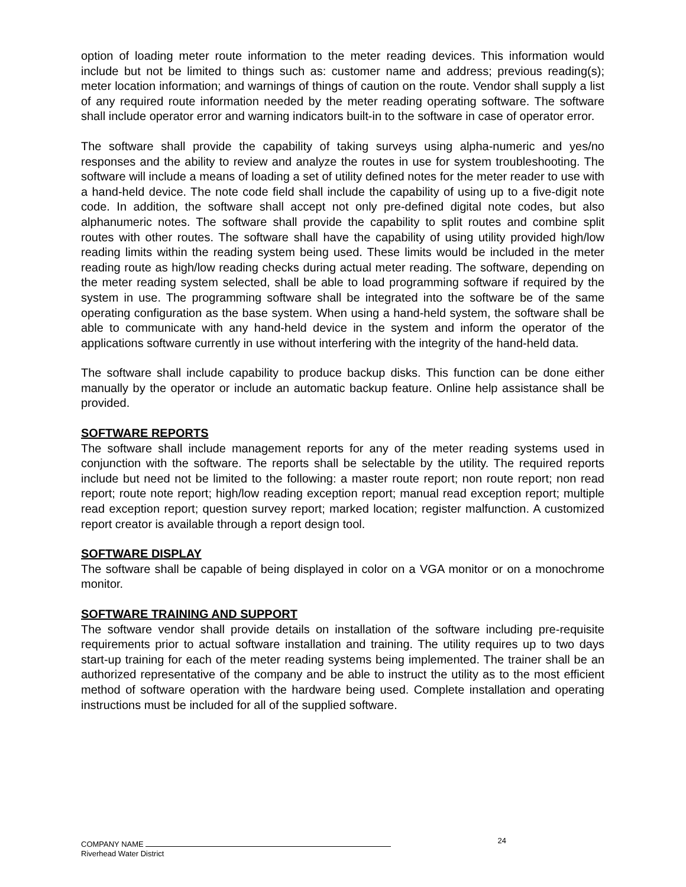option of loading meter route information to the meter reading devices. This information would include but not be limited to things such as: customer name and address; previous reading(s); meter location information; and warnings of things of caution on the route. Vendor shall supply a list of any required route information needed by the meter reading operating software. The software shall include operator error and warning indicators built-in to the software in case of operator error.
The software shall provide the capability of taking surveys using alpha-numeric and yes/no responses and the ability to review and analyze the routes in use for system troubleshooting. The software will include a means of loading a set of utility defined notes for the meter reader to use with a hand-held device. The note code field shall include the capability of using up to a five-digit note code. In addition, the software shall accept not only pre-defined digital note codes, but also alphanumeric notes. The software shall provide the capability to split routes and combine split routes with other routes. The software shall have the capability of using utility provided high/low reading limits within the reading system being used. These limits would be included in the meter reading route as high/low reading checks during actual meter reading. The software, depending on the meter reading system selected, shall be able to load programming software if required by the system in use. The programming software shall be integrated into the software be of the same operating configuration as the base system. When using a hand-held system, the software shall be able to communicate with any hand-held device in the system and inform the operator of the applications software currently in use without interfering with the integrity of the hand-held data.
The software shall include capability to produce backup disks. This function can be done either manually by the operator or include an automatic backup feature. Online help assistance shall be provided.
SOFTWARE REPORTS
The software shall include management reports for any of the meter reading systems used in conjunction with the software. The reports shall be selectable by the utility. The required reports include but need not be limited to the following: a master route report; non route report; non read report; route note report; high/low reading exception report; manual read exception report; multiple read exception report; question survey report; marked location; register malfunction. A customized report creator is available through a report design tool.
SOFTWARE DISPLAY
The software shall be capable of being displayed in color on a VGA monitor or on a monochrome monitor.
SOFTWARE TRAINING AND SUPPORT
The software vendor shall provide details on installation of the software including pre-requisite requirements prior to actual software installation and training. The utility requires up to two days start-up training for each of the meter reading systems being implemented. The trainer shall be an authorized representative of the company and be able to instruct the utility as to the most efficient method of software operation with the hardware being used. Complete installation and operating instructions must be included for all of the supplied software.
24
COMPANY NAME
Riverhead Water District